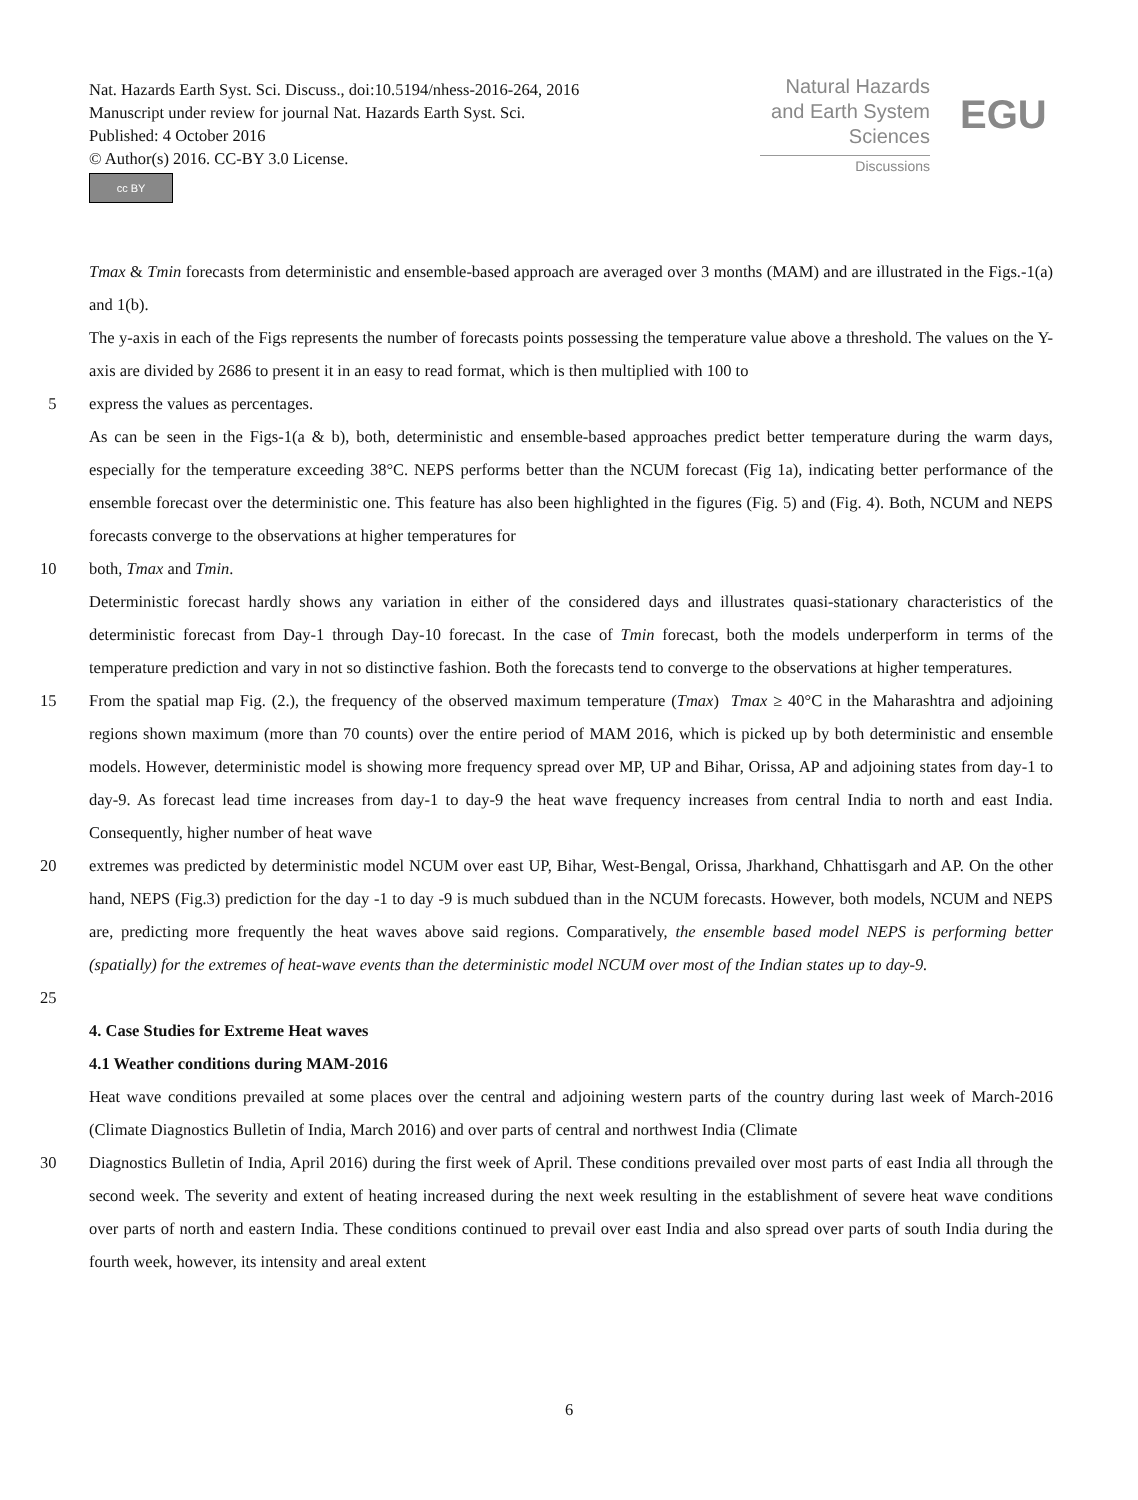Nat. Hazards Earth Syst. Sci. Discuss., doi:10.5194/nhess-2016-264, 2016
Manuscript under review for journal Nat. Hazards Earth Syst. Sci.
Published: 4 October 2016
© Author(s) 2016. CC-BY 3.0 License.
cc BY
Natural Hazards
and Earth System
Sciences
Discussions
EGU
Tmax & Tmin forecasts from deterministic and ensemble-based approach are averaged over 3 months (MAM) and are illustrated in the Figs.-1(a) and 1(b).
The y-axis in each of the Figs represents the number of forecasts points possessing the temperature value above a threshold. The values on the Y-axis are divided by 2686 to present it in an easy to read format, which is then multiplied with 100 to
5 express the values as percentages.
As can be seen in the Figs-1(a & b), both, deterministic and ensemble-based approaches predict better temperature during the warm days, especially for the temperature exceeding 38°C. NEPS performs better than the NCUM forecast (Fig 1a), indicating better performance of the ensemble forecast over the deterministic one. This feature has also been highlighted in the figures (Fig. 5) and (Fig. 4). Both, NCUM and NEPS forecasts converge to the observations at higher temperatures for
10 both, Tmax and Tmin.
Deterministic forecast hardly shows any variation in either of the considered days and illustrates quasi-stationary characteristics of the deterministic forecast from Day-1 through Day-10 forecast. In the case of Tmin forecast, both the models underperform in terms of the temperature prediction and vary in not so distinctive fashion. Both the forecasts tend to converge to the observations at higher temperatures.
15 From the spatial map Fig. (2.), the frequency of the observed maximum temperature (Tmax) Tmax ≥ 40°C in the Maharashtra and adjoining regions shown maximum (more than 70 counts) over the entire period of MAM 2016, which is picked up by both deterministic and ensemble models. However, deterministic model is showing more frequency spread over MP, UP and Bihar, Orissa, AP and adjoining states from day-1 to day-9. As forecast lead time increases from day-1 to day-9 the heat wave frequency increases from central India to north and east India. Consequently, higher number of heat wave
20 extremes was predicted by deterministic model NCUM over east UP, Bihar, West-Bengal, Orissa, Jharkhand, Chhattisgarh and AP. On the other hand, NEPS (Fig.3) prediction for the day -1 to day -9 is much subdued than in the NCUM forecasts. However, both models, NCUM and NEPS are, predicting more frequently the heat waves above said regions. Comparatively, the ensemble based model NEPS is performing better (spatially) for the extremes of heat-wave events than the deterministic model NCUM over most of the Indian states up to day-9.
25
4. Case Studies for Extreme Heat waves
4.1 Weather conditions during MAM-2016
Heat wave conditions prevailed at some places over the central and adjoining western parts of the country during last week of March-2016 (Climate Diagnostics Bulletin of India, March 2016) and over parts of central and northwest India (Climate
30 Diagnostics Bulletin of India, April 2016) during the first week of April. These conditions prevailed over most parts of east India all through the second week. The severity and extent of heating increased during the next week resulting in the establishment of severe heat wave conditions over parts of north and eastern India. These conditions continued to prevail over east India and also spread over parts of south India during the fourth week, however, its intensity and areal extent
6